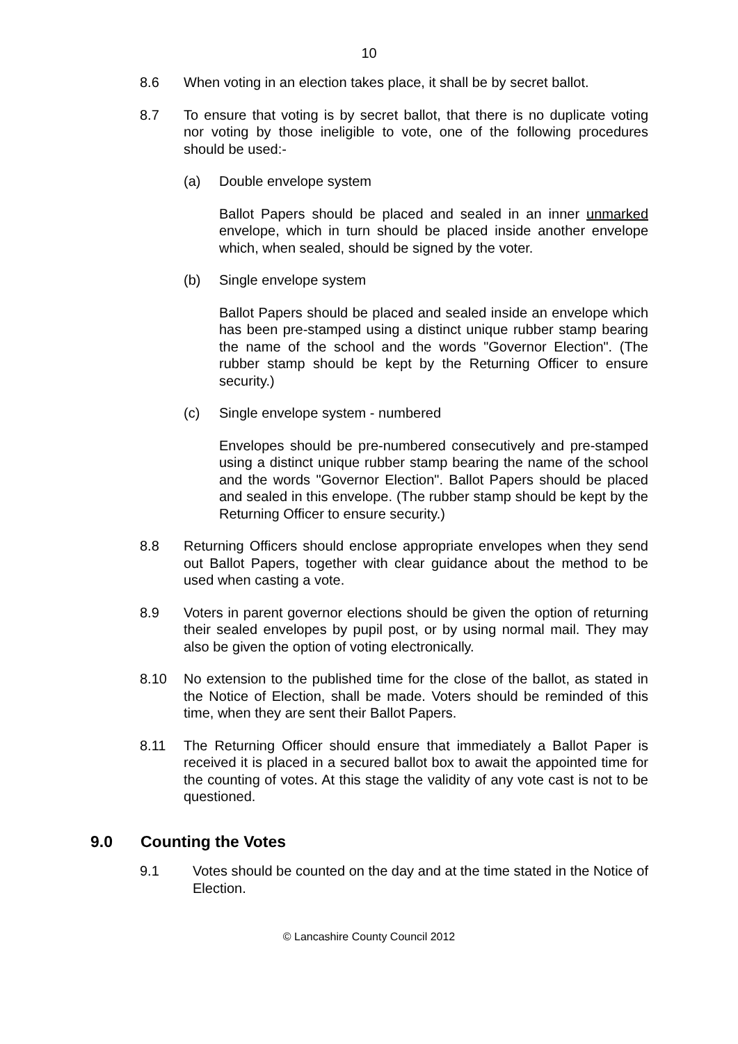10
8.6 When voting in an election takes place, it shall be by secret ballot.
8.7 To ensure that voting is by secret ballot, that there is no duplicate voting nor voting by those ineligible to vote, one of the following procedures should be used:-
(a) Double envelope system
Ballot Papers should be placed and sealed in an inner unmarked envelope, which in turn should be placed inside another envelope which, when sealed, should be signed by the voter.
(b) Single envelope system
Ballot Papers should be placed and sealed inside an envelope which has been pre-stamped using a distinct unique rubber stamp bearing the name of the school and the words "Governor Election". (The rubber stamp should be kept by the Returning Officer to ensure security.)
(c) Single envelope system - numbered
Envelopes should be pre-numbered consecutively and pre-stamped using a distinct unique rubber stamp bearing the name of the school and the words "Governor Election". Ballot Papers should be placed and sealed in this envelope. (The rubber stamp should be kept by the Returning Officer to ensure security.)
8.8 Returning Officers should enclose appropriate envelopes when they send out Ballot Papers, together with clear guidance about the method to be used when casting a vote.
8.9 Voters in parent governor elections should be given the option of returning their sealed envelopes by pupil post, or by using normal mail. They may also be given the option of voting electronically.
8.10 No extension to the published time for the close of the ballot, as stated in the Notice of Election, shall be made. Voters should be reminded of this time, when they are sent their Ballot Papers.
8.11 The Returning Officer should ensure that immediately a Ballot Paper is received it is placed in a secured ballot box to await the appointed time for the counting of votes. At this stage the validity of any vote cast is not to be questioned.
9.0 Counting the Votes
9.1 Votes should be counted on the day and at the time stated in the Notice of Election.
© Lancashire County Council 2012